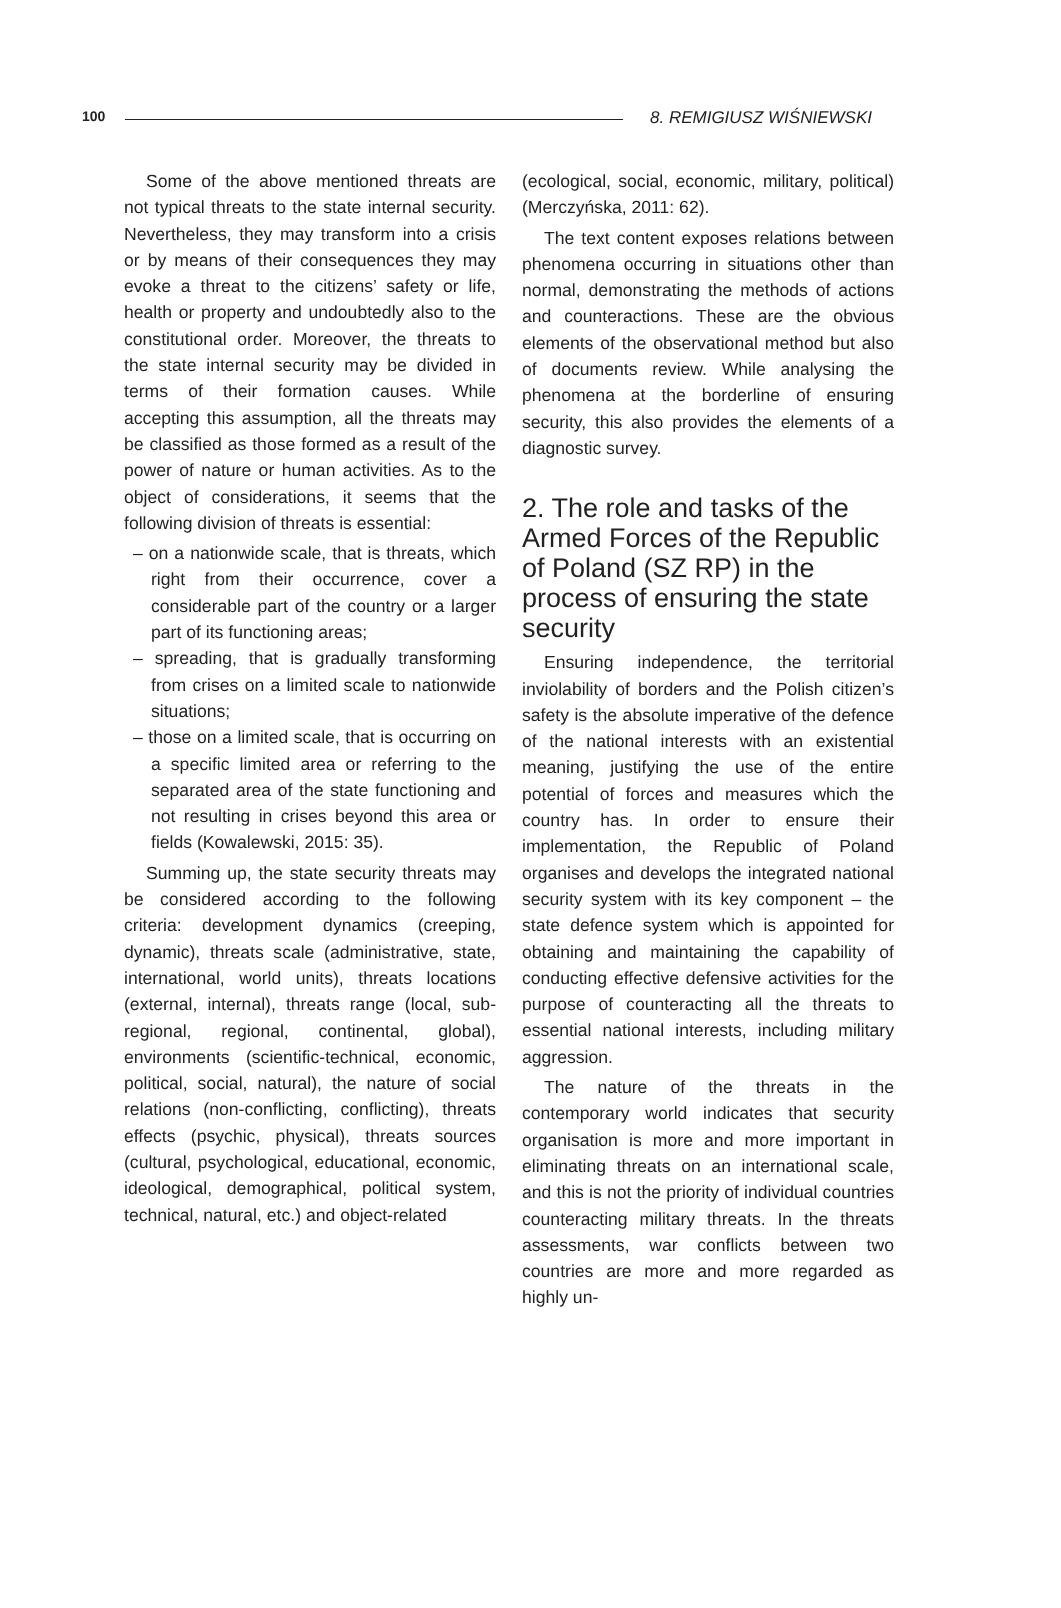100 8. REMIGIUSZ WIŚNIEWSKI
Some of the above mentioned threats are not typical threats to the state internal security. Nevertheless, they may transform into a crisis or by means of their consequences they may evoke a threat to the citizens’ safety or life, health or property and undoubtedly also to the constitutional order. Moreover, the threats to the state internal security may be divided in terms of their formation causes. While accepting this assumption, all the threats may be classified as those formed as a result of the power of nature or human activities. As to the object of considerations, it seems that the following division of threats is essential:
– on a nationwide scale, that is threats, which right from their occurrence, cover a considerable part of the country or a larger part of its functioning areas;
– spreading, that is gradually transforming from crises on a limited scale to nationwide situations;
– those on a limited scale, that is occurring on a specific limited area or referring to the separated area of the state functioning and not resulting in crises beyond this area or fields (Kowalewski, 2015: 35).
Summing up, the state security threats may be considered according to the following criteria: development dynamics (creeping, dynamic), threats scale (administrative, state, international, world units), threats locations (external, internal), threats range (local, sub-regional, regional, continental, global), environments (scientific-technical, economic, political, social, natural), the nature of social relations (non-conflicting, conflicting), threats effects (psychic, physical), threats sources (cultural, psychological, educational, economic, ideological, demographical, political system, technical, natural, etc.) and object-related
(ecological, social, economic, military, political)(Merczyńska, 2011: 62).
The text content exposes relations between phenomena occurring in situations other than normal, demonstrating the methods of actions and counteractions. These are the obvious elements of the observational method but also of documents review. While analysing the phenomena at the borderline of ensuring security, this also provides the elements of a diagnostic survey.
2. The role and tasks of the Armed Forces of the Republic of Poland (SZ RP) in the process of ensuring the state security
Ensuring independence, the territorial inviolability of borders and the Polish citizen’s safety is the absolute imperative of the defence of the national interests with an existential meaning, justifying the use of the entire potential of forces and measures which the country has. In order to ensure their implementation, the Republic of Poland organises and develops the integrated national security system with its key component – the state defence system which is appointed for obtaining and maintaining the capability of conducting effective defensive activities for the purpose of counteracting all the threats to essential national interests, including military aggression.
The nature of the threats in the contemporary world indicates that security organisation is more and more important in eliminating threats on an international scale, and this is not the priority of individual countries counteracting military threats. In the threats assessments, war conflicts between two countries are more and more regarded as highly un-